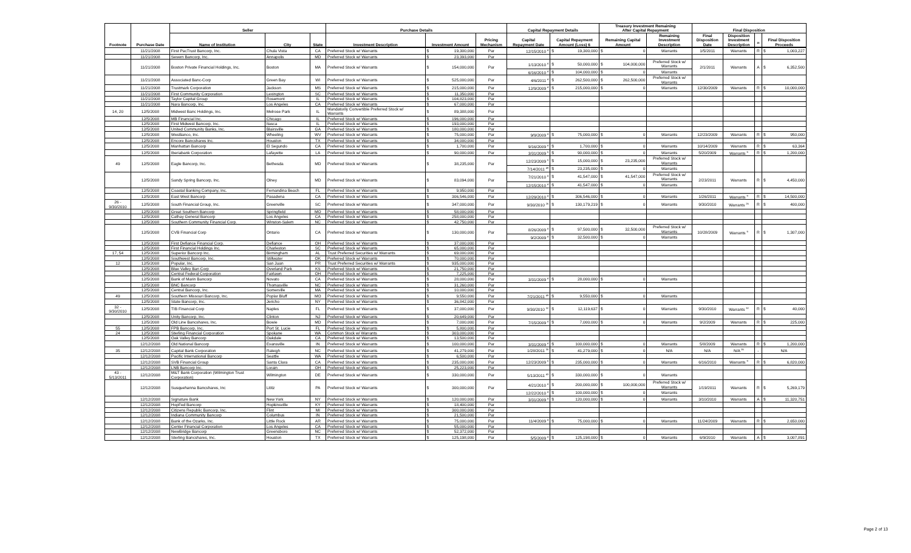| Footnote | Purchase Date | Seller | | | Purchase Details | | | Capital Repayment Details | | Treasury Investment Remaining After Capital Repayment | | Final Disposition | | | |
| --- | --- | --- | --- | --- | --- | --- | --- | --- | --- | --- | --- | --- | --- | --- | --- |
| | | Name of Institution | City | State | Investment Description | Investment Amount | Pricing Mechanism | Capital Repayment Date | Capital Repayment Amount (Loss) 6 | Remaining Capital Amount | Remaining Investment Description | Final Disposition Date | Disposition Investment Description | <sup>15</sup> | Final Disposition Proceeds |
| | 11/21/2008 | First PacTrust Bancorp, Inc. | Chula Vista | CA | Preferred Stock w/ Warrants | $ 19,300,000 | Par | 12/15/2010 <sup>4</sup> | $ 19,300,000 | $ 0 | Warrants | 1/5/2011 | Warrants | R | $ 1,003,227 |
| | 11/21/2008 | Severn Bancorp, Inc. | Annapolis | MD | Preferred Stock w/ Warrants | $ 23,393,000 | Par | | | | | | | | |
| | 11/21/2008 | Boston Private Financial Holdings, Inc. | Boston | MA | Preferred Stock w/ Warrants | $ 154,000,000 | Par | 1/13/2010 <sup>4</sup> | $ 50,000,000 | $ 104,000,000 | Preferred Stock w/ Warrants | 2/1/2011 | Warrants | A | $ 6,352,500 |
| | | | | | | | | 6/16/2010 <sup>4</sup> | $ 104,000,000 | $ 0 | Warrants | | | | |
| | 11/21/2008 | Associated Banc-Corp | Green Bay | WI | Preferred Stock w/ Warrants | $ 525,000,000 | Par | 4/6/2011 <sup>4</sup> | $ 262,500,000 | $ 262,500,000 | Preferred Stock w/ Warrants | | | | |
| | 11/21/2008 | Trustmark Corporation | Jackson | MS | Preferred Stock w/ Warrants | $ 215,000,000 | Par | 12/9/2009 <sup>4</sup> | $ 215,000,000 | $ 0 | Warrants | 12/30/2009 | Warrants | R | $ 10,000,000 |
| | 11/21/2008 | First Community Corporation | Lexington | SC | Preferred Stock w/ Warrants | $ 11,350,000 | Par | | | | | | | | |
| | 11/21/2008 | Taylor Capital Group | Rosemont | IL | Preferred Stock w/ Warrants | $ 104,823,000 | Par | | | | | | | | |
| | 11/21/2008 | Nara Bancorp, Inc. | Los Angeles | CA | Preferred Stock w/ Warrants | $ 67,000,000 | Par | | | | | | | | |
| 14, 20 | 12/5/2008 | Midwest Banc Holdings, Inc. | Melrose Park | IL | Mandatorily Convertible Preferred Stock w/ Warrants | $ 89,388,000 | Par | | | | | | | | |
| | 12/5/2008 | MB Financial Inc. | Chicago | IL | Preferred Stock w/ Warrants | $ 196,000,000 | Par | | | | | | | | |
| | 12/5/2008 | First Midwest Bancorp, Inc. | Itasca | IL | Preferred Stock w/ Warrants | $ 193,000,000 | Par | | | | | | | | |
| | 12/5/2008 | United Community Banks, Inc. | Blairsville | GA | Preferred Stock w/ Warrants | $ 180,000,000 | Par | | | | | | | | |
| | 12/5/2008 | WesBanco, Inc. | Wheeling | WV | Preferred Stock w/ Warrants | $ 75,000,000 | Par | 9/9/2009 <sup>4</sup> | $ 75,000,000 | $ 0 | Warrants | 12/23/2009 | Warrants | R | $ 950,000 |
| | 12/5/2008 | Encore Bancshares Inc. | Houston | TX | Preferred Stock w/ Warrants | $ 34,000,000 | Par | | | | | | | | |
| | 12/5/2008 | Manhattan Bancorp | El Segundo | CA | Preferred Stock w/ Warrants | $ 1,700,000 | Par | 9/16/2009 <sup>4</sup> | $ 1,700,000 | $ 0 | Warrants | 10/14/2009 | Warrants | R | $ 63,364 |
| | 12/5/2008 | Iberiabank Corporation | Lafayette | LA | Preferred Stock w/ Warrants | $ 90,000,000 | Par | 3/31/2009 <sup>5</sup> | $ 90,000,000 | $ 0 | Warrants | 5/20/2009 | Warrants <sup>9</sup> | R | $ 1,200,000 |
| 49 | 12/5/2008 | Eagle Bancorp, Inc. | Bethesda | MD | Preferred Stock w/ Warrants | $ 38,235,000 | Par | 12/23/2009 <sup>5</sup> | $ 15,000,000 | $ 23,235,000 | Preferred Stock w/ Warrants | | | | |
| | | | | | | | | 7/14/2011 <sup>49</sup> | $ 23,235,000 | $ 0 | Warrants | | | | |
| | 12/5/2008 | Sandy Spring Bancorp, Inc. | Olney | MD | Preferred Stock w/ Warrants | $ 83,094,000 | Par | 7/21/2010 <sup>4</sup> | $ 41,547,000 | $ 41,547,000 | Preferred Stock w/ Warrants | 2/23/2011 | Warrants | R | $ 4,450,000 |
| | | | | | | | | 12/15/2010 <sup>4</sup> | $ 41,547,000 | $ 0 | Warrants | | | | |
| | 12/5/2008 | Coastal Banking Company, Inc. | Fernandina Beach | FL | Preferred Stock w/ Warrants | $ 9,950,000 | Par | | | | | | | | |
| | 12/5/2008 | East West Bancorp | Pasadena | CA | Preferred Stock w/ Warrants | $ 306,546,000 | Par | 12/29/2010 <sup>4</sup> | $ 306,546,000 | $ 0 | Warrants | 1/26/2011 | Warrants <sup>9</sup> | R | $ 14,500,000 |
| 26 - 9/30/2010 | 12/5/2008 | South Financial Group, Inc. | Greenville | SC | Preferred Stock w/ Warrants | $ 347,000,000 | Par | 9/30/2010 <sup>26</sup> | $ 130,179,219 | $ 0 | Warrants | 9/30/2010 | Warrants <sup>26</sup> | R | $ 400,000 |
| | 12/5/2008 | Great Southern Bancorp | Springfield | MO | Preferred Stock w/ Warrants | $ 58,000,000 | Par | | | | | | | | |
| | 12/5/2008 | Cathay General Bancorp | Los Angeles | CA | Preferred Stock w/ Warrants | $ 258,000,000 | Par | | | | | | | | |
| | 12/5/2008 | Southern Community Financial Corp. | Winston-Salem | NC | Preferred Stock w/ Warrants | $ 42,750,000 | Par | | | | | | | | |
| | 12/5/2008 | CVB Financial Corp | Ontario | CA | Preferred Stock w/ Warrants | $ 130,000,000 | Par | 8/26/2009 <sup>4</sup> | $ 97,500,000 | $ 32,500,000 | Preferred Stock w/ Warrants | 10/28/2009 | Warrants <sup>9</sup> | R | $ 1,307,000 |
| | | | | | | | | 9/2/2009 <sup>4</sup> | $ 32,500,000 | $ 0 | Warrants | | | | |
| | 12/5/2008 | First Defiance Financial Corp. | Defiance | OH | Preferred Stock w/ Warrants | $ 37,000,000 | Par | | | | | | | | |
| | 12/5/2008 | First Financial Holdings Inc. | Charleston | SC | Preferred Stock w/ Warrants | $ 65,000,000 | Par | | | | | | | | |
| 17, 54 | 12/5/2008 | Superior Bancorp Inc. | Birmingham | AL | Trust Preferred Securities w/ Warrants | $ 69,000,000 | Par | | | | | | | | |
| | 12/5/2008 | Southwest Bancorp, Inc. | Stillwater | OK | Preferred Stock w/ Warrants | $ 70,000,000 | Par | | | | | | | | |
| 12 | 12/5/2008 | Popular, Inc. | San Juan | PR | Trust Preferred Securities w/ Warrants | $ 935,000,000 | Par | | | | | | | | |
| | 12/5/2008 | Blue Valley Ban Corp | Overland Park | KS | Preferred Stock w/ Warrants | $ 21,750,000 | Par | | | | | | | | |
| | 12/5/2008 | Central Federal Corporation | Fairlawn | OH | Preferred Stock w/ Warrants | $ 7,225,000 | Par | | | | | | | | |
| | 12/5/2008 | Bank of Marin Bancorp | Novato | CA | Preferred Stock w/ Warrants | $ 28,000,000 | Par | 3/31/2009 <sup>4</sup> | $ 28,000,000 | $ 0 | Warrants | | | | |
| | 12/5/2008 | BNC Bancorp | Thomasville | NC | Preferred Stock w/ Warrants | $ 31,260,000 | Par | | | | | | | | |
| | 12/5/2008 | Central Bancorp, Inc. | Somerville | MA | Preferred Stock w/ Warrants | $ 10,000,000 | Par | | | | | | | | |
| 49 | 12/5/2008 | Southern Missouri Bancorp, Inc. | Poplar Bluff | MO | Preferred Stock w/ Warrants | $ 9,550,000 | Par | 7/21/2011 <sup>49</sup> | $ 9,550,000 | $ 0 | Warrants | | | | |
| | 12/5/2008 | State Bancorp, Inc. | Jericho | NY | Preferred Stock w/ Warrants | $ 36,842,000 | Par | | | | | | | | |
| 32 - 9/30/2010 | 12/5/2008 | TIB Financial Corp | Naples | FL | Preferred Stock w/ Warrants | $ 37,000,000 | Par | 9/30/2010 <sup>32</sup> | $ 12,119,637 | $ 0 | Warrants | 9/30/2010 | Warrants <sup>32</sup> | R | $ 40,000 |
| | 12/5/2008 | Unity Bancorp, Inc. | Clinton | NJ | Preferred Stock w/ Warrants | $ 20,649,000 | Par | | | | | | | | |
| | 12/5/2008 | Old Line Bancshares, Inc. | Bowie | MD | Preferred Stock w/ Warrants | $ 7,000,000 | Par | 7/15/2009 <sup>4</sup> | $ 7,000,000 | $ 0 | Warrants | 9/2/2009 | Warrants | R | $ 225,000 |
| 55 | 12/5/2008 | FPB Bancorp, Inc. | Port St. Lucie | FL | Preferred Stock w/ Warrants | $ 5,800,000 | Par | | | | | | | | |
| 24 | 12/5/2008 | Sterling Financial Corporation | Spokane | WA | Common Stock w/ Warrants | $ 303,000,000 | Par | | | | | | | | |
| | 12/5/2008 | Oak Valley Bancorp | Oakdale | CA | Preferred Stock w/ Warrants | $ 13,500,000 | Par | | | | | | | | |
| | 12/12/2008 | Old National Bancorp | Evansville | IN | Preferred Stock w/ Warrants | $ 100,000,000 | Par | 3/31/2009 <sup>4</sup> | $ 100,000,000 | $ 0 | Warrants | 5/8/2009 | Warrants | R | $ 1,200,000 |
| 35 | 12/12/2008 | Capital Bank Corporation | Raleigh | NC | Preferred Stock w/ Warrants | $ 41,279,000 | Par | 1/28/2011 <sup>35</sup> | $ 41,279,000 | $ 0 | N/A | N/A | N/A <sup>35</sup> | - | N/A |
| | 12/12/2008 | Pacific International Bancorp | Seattle | WA | Preferred Stock w/ Warrants | $ 6,500,000 | Par | | | | | | | | |
| | 12/12/2008 | SVB Financial Group | Santa Clara | CA | Preferred Stock w/ Warrants | $ 235,000,000 | Par | 12/23/2009 <sup>5</sup> | $ 235,000,000 | $ 0 | Warrants | 6/16/2010 | Warrants <sup>9</sup> | R | $ 6,820,000 |
| | 12/12/2008 | LNB Bancorp Inc. | Lorain | OH | Preferred Stock w/ Warrants | $ 25,223,000 | Par | | | | | | | | |
| 43 - 5/13/2011 | 12/12/2008 | M&T Bank Corporation (Wilmington Trust Corporation) | Wilmington | DE | Preferred Stock w/ Warrants | $ 330,000,000 | Par | 5/13/2011 <sup>43</sup> | $ 330,000,000 | $ 0 | Warrants | | | | |
| | 12/12/2008 | Susquehanna Bancshares, Inc | Lititz | PA | Preferred Stock w/ Warrants | $ 300,000,000 | Par | 4/21/2010 <sup>4</sup> | $ 200,000,000 | $ 100,000,000 | Preferred Stock w/ Warrants | 1/19/2011 | Warrants | R | $ 5,269,179 |
| | | | | | | | | 12/22/2010 <sup>4</sup> | $ 100,000,000 | $ 0 | Warrants | | | | |
| | 12/12/2008 | Signature Bank | New York | NY | Preferred Stock w/ Warrants | $ 120,000,000 | Par | 3/31/2009 <sup>4</sup> | $ 120,000,000 | $ 0 | Warrants | 3/10/2010 | Warrants | A | $ 11,320,751 |
| | 12/12/2008 | HopFed Bancorp | Hopkinsville | KY | Preferred Stock w/ Warrants | $ 18,400,000 | Par | | | | | | | | |
| | 12/12/2008 | Citizens Republic Bancorp, Inc. | Flint | MI | Preferred Stock w/ Warrants | $ 300,000,000 | Par | | | | | | | | |
| | 12/12/2008 | Indiana Community Bancorp | Columbus | IN | Preferred Stock w/ Warrants | $ 21,500,000 | Par | | | | | | | | |
| | 12/12/2008 | Bank of the Ozarks, Inc. | Little Rock | AR | Preferred Stock w/ Warrants | $ 75,000,000 | Par | 11/4/2009 <sup>4</sup> | $ 75,000,000 | $ 0 | Warrants | 11/24/2009 | Warrants | R | $ 2,650,000 |
| | 12/12/2008 | Center Financial Corporation | Los Angeles | CA | Preferred Stock w/ Warrants | $ 55,000,000 | Par | | | | | | | | |
| | 12/12/2008 | NewBridge Bancorp | Greensboro | NC | Preferred Stock w/ Warrants | $ 52,372,000 | Par | | | | | | | | |
| | 12/12/2008 | Sterling Bancshares, Inc. | Houston | TX | Preferred Stock w/ Warrants | $ 125,198,000 | Par | 5/5/2009 <sup>4</sup> | $ 125,198,000 | $ 0 | Warrants | 6/9/2010 | Warrants | A | $ 3,007,891 |
Page 2 of 13